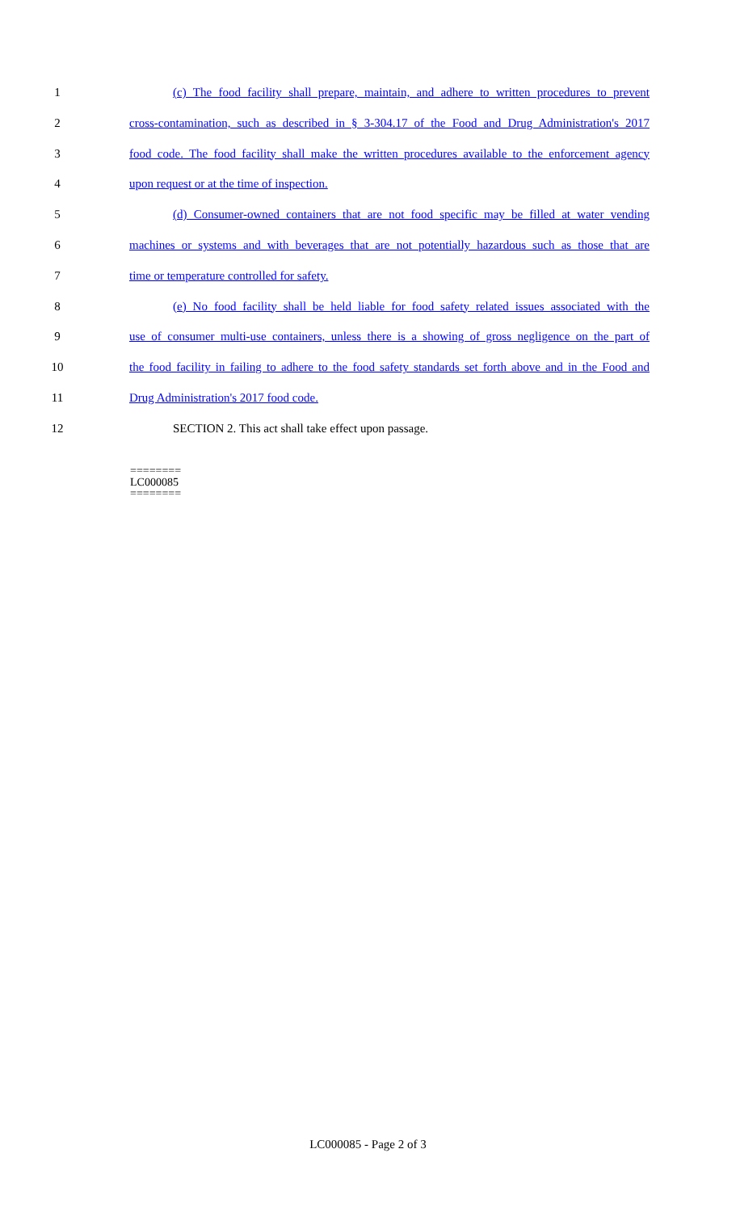1 (c) The food facility shall prepare, maintain, and adhere to written procedures to prevent
2 cross-contamination, such as described in § 3-304.17 of the Food and Drug Administration's 2017
3 food code. The food facility shall make the written procedures available to the enforcement agency
4 upon request or at the time of inspection.
5 (d) Consumer-owned containers that are not food specific may be filled at water vending
6 machines or systems and with beverages that are not potentially hazardous such as those that are
7 time or temperature controlled for safety.
8 (e) No food facility shall be held liable for food safety related issues associated with the
9 use of consumer multi-use containers, unless there is a showing of gross negligence on the part of
10 the food facility in failing to adhere to the food safety standards set forth above and in the Food and
11 Drug Administration's 2017 food code.
12 SECTION 2. This act shall take effect upon passage.
========
LC000085
========
LC000085 - Page 2 of 3